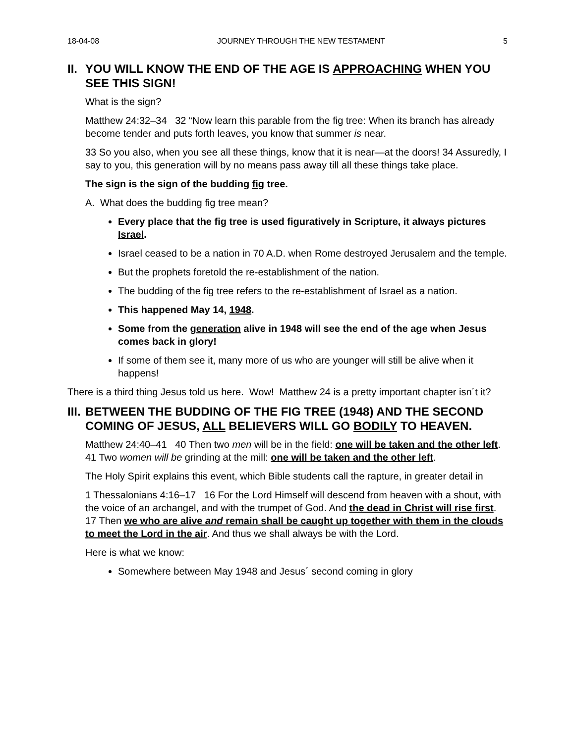18-04-08 JOURNEY THROUGH THE NEW TESTAMENT 5
II. YOU WILL KNOW THE END OF THE AGE IS APPROACHING WHEN YOU SEE THIS SIGN!
What is the sign?
Matthew 24:32–34 32 “Now learn this parable from the fig tree: When its branch has already become tender and puts forth leaves, you know that summer is near.
33 So you also, when you see all these things, know that it is near—at the doors! 34 Assuredly, I say to you, this generation will by no means pass away till all these things take place.
The sign is the sign of the budding fig tree.
A. What does the budding fig tree mean?
Every place that the fig tree is used figuratively in Scripture, it always pictures Israel.
Israel ceased to be a nation in 70 A.D. when Rome destroyed Jerusalem and the temple.
But the prophets foretold the re-establishment of the nation.
The budding of the fig tree refers to the re-establishment of Israel as a nation.
This happened May 14, 1948.
Some from the generation alive in 1948 will see the end of the age when Jesus comes back in glory!
If some of them see it, many more of us who are younger will still be alive when it happens!
There is a third thing Jesus told us here. Wow! Matthew 24 is a pretty important chapter isn´t it?
III. BETWEEN THE BUDDING OF THE FIG TREE (1948) AND THE SECOND COMING OF JESUS, ALL BELIEVERS WILL GO BODILY TO HEAVEN.
Matthew 24:40–41 40 Then two men will be in the field: one will be taken and the other left. 41 Two women will be grinding at the mill: one will be taken and the other left.
The Holy Spirit explains this event, which Bible students call the rapture, in greater detail in
1 Thessalonians 4:16–17 16 For the Lord Himself will descend from heaven with a shout, with the voice of an archangel, and with the trumpet of God. And the dead in Christ will rise first. 17 Then we who are alive and remain shall be caught up together with them in the clouds to meet the Lord in the air. And thus we shall always be with the Lord.
Here is what we know:
Somewhere between May 1948 and Jesus´ second coming in glory